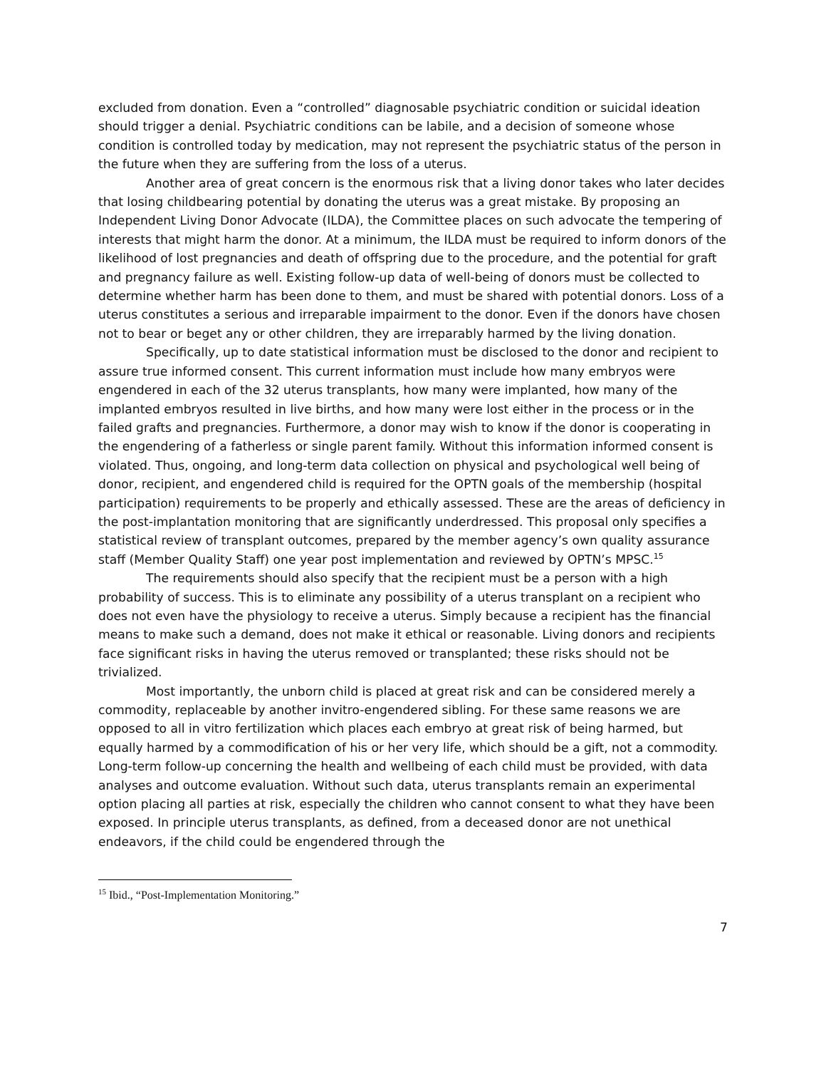excluded from donation. Even a “controlled” diagnosable psychiatric condition or suicidal ideation should trigger a denial. Psychiatric conditions can be labile, and a decision of someone whose condition is controlled today by medication, may not represent the psychiatric status of the person in the future when they are suffering from the loss of a uterus.
Another area of great concern is the enormous risk that a living donor takes who later decides that losing childbearing potential by donating the uterus was a great mistake. By proposing an Independent Living Donor Advocate (ILDA), the Committee places on such advocate the tempering of interests that might harm the donor. At a minimum, the ILDA must be required to inform donors of the likelihood of lost pregnancies and death of offspring due to the procedure, and the potential for graft and pregnancy failure as well. Existing follow-up data of well-being of donors must be collected to determine whether harm has been done to them, and must be shared with potential donors. Loss of a uterus constitutes a serious and irreparable impairment to the donor. Even if the donors have chosen not to bear or beget any or other children, they are irreparably harmed by the living donation.
Specifically, up to date statistical information must be disclosed to the donor and recipient to assure true informed consent. This current information must include how many embryos were engendered in each of the 32 uterus transplants, how many were implanted, how many of the implanted embryos resulted in live births, and how many were lost either in the process or in the failed grafts and pregnancies. Furthermore, a donor may wish to know if the donor is cooperating in the engendering of a fatherless or single parent family. Without this information informed consent is violated. Thus, ongoing, and long-term data collection on physical and psychological well being of donor, recipient, and engendered child is required for the OPTN goals of the membership (hospital participation) requirements to be properly and ethically assessed. These are the areas of deficiency in the post-implantation monitoring that are significantly underdressed. This proposal only specifies a statistical review of transplant outcomes, prepared by the member agency’s own quality assurance staff (Member Quality Staff) one year post implementation and reviewed by OPTN’s MPSC.<sup>15</sup>
The requirements should also specify that the recipient must be a person with a high probability of success. This is to eliminate any possibility of a uterus transplant on a recipient who does not even have the physiology to receive a uterus. Simply because a recipient has the financial means to make such a demand, does not make it ethical or reasonable. Living donors and recipients face significant risks in having the uterus removed or transplanted; these risks should not be trivialized.
Most importantly, the unborn child is placed at great risk and can be considered merely a commodity, replaceable by another invitro-engendered sibling. For these same reasons we are opposed to all in vitro fertilization which places each embryo at great risk of being harmed, but equally harmed by a commodification of his or her very life, which should be a gift, not a commodity. Long-term follow-up concerning the health and wellbeing of each child must be provided, with data analyses and outcome evaluation. Without such data, uterus transplants remain an experimental option placing all parties at risk, especially the children who cannot consent to what they have been exposed. In principle uterus transplants, as defined, from a deceased donor are not unethical endeavors, if the child could be engendered through the
<sup>15</sup> Ibid., “Post-Implementation Monitoring.”
7